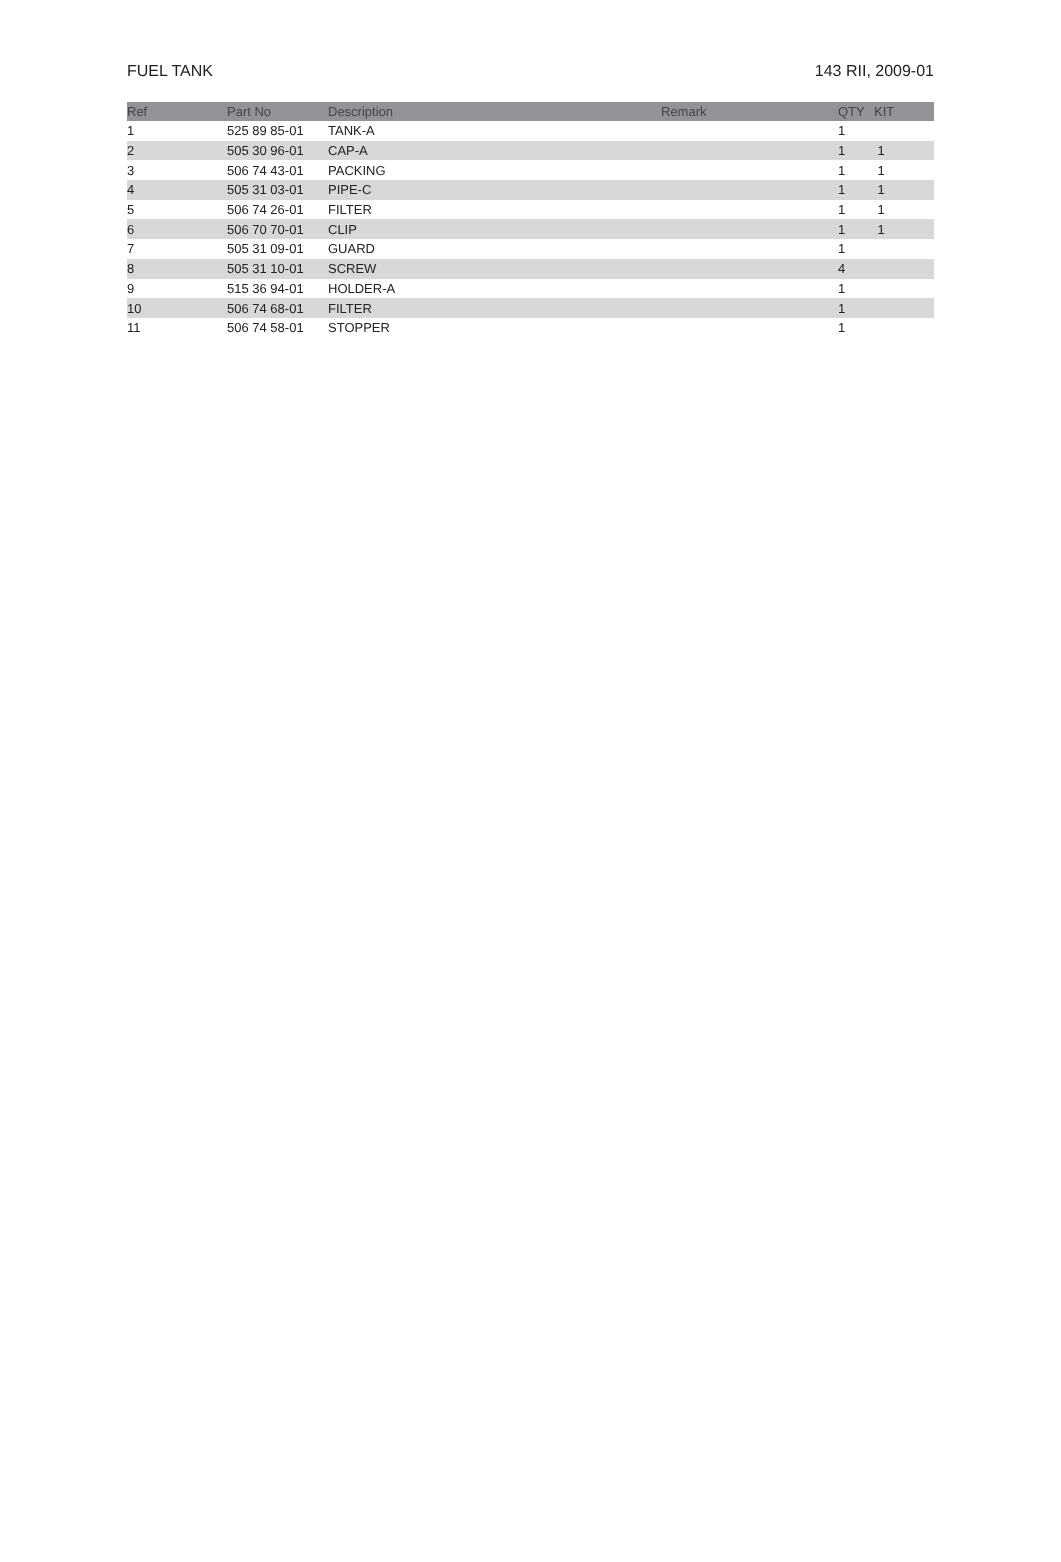FUEL TANK 143 RII, 2009-01
| Ref | Part No | Description | Remark | QTY | KIT |
| --- | --- | --- | --- | --- | --- |
| 1 | 525 89 85-01 | TANK-A | | 1 | |
| 2 | 505 30 96-01 | CAP-A | | 1 | 1 |
| 3 | 506 74 43-01 | PACKING | | 1 | 1 |
| 4 | 505 31 03-01 | PIPE-C | | 1 | 1 |
| 5 | 506 74 26-01 | FILTER | | 1 | 1 |
| 6 | 506 70 70-01 | CLIP | | 1 | 1 |
| 7 | 505 31 09-01 | GUARD | | 1 | |
| 8 | 505 31 10-01 | SCREW | | 4 | |
| 9 | 515 36 94-01 | HOLDER-A | | 1 | |
| 10 | 506 74 68-01 | FILTER | | 1 | |
| 11 | 506 74 58-01 | STOPPER | | 1 | |